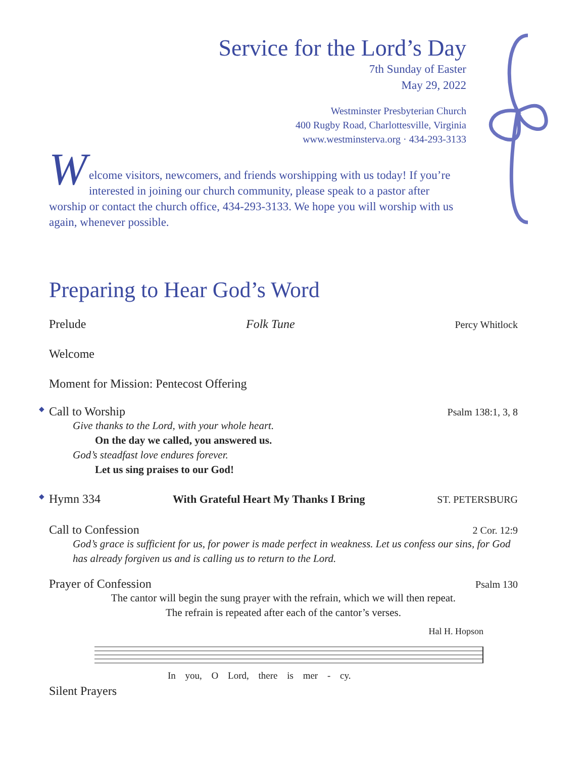Service for the Lord’s Day
7th Sunday of Easter
May 29, 2022
Westminster Presbyterian Church
400 Rugby Road, Charlottesville, Virginia
www.westminsterva.org · 434-293-3133
W
elcome visitors, newcomers, and friends worshipping with us today! If you’re interested in joining our church community, please speak to a pastor after worship or contact the church office, 434-293-3133. We hope you will worship with us again, whenever possible.
Preparing to Hear God’s Word
Prelude Folk Tune Percy Whitlock
Welcome
Moment for Mission: Pentecost Offering
◆ Call to Worship Psalm 138:1, 3, 8
Give thanks to the Lord, with your whole heart.
On the day we called, you answered us.
God’s steadfast love endures forever.
Let us sing praises to our God!
◆ Hymn 334 With Grateful Heart My Thanks I Bring ST. PETERSBURG
Call to Confession 2 Cor. 12:9
God’s grace is sufficient for us, for power is made perfect in weakness. Let us confess our sins, for God has already forgiven us and is calling us to return to the Lord.
Prayer of Confession Psalm 130
The cantor will begin the sung prayer with the refrain, which we will then repeat.
The refrain is repeated after each of the cantor’s verses.
Hal H. Hopson
In you, O Lord, there is mer - cy.
Silent Prayers